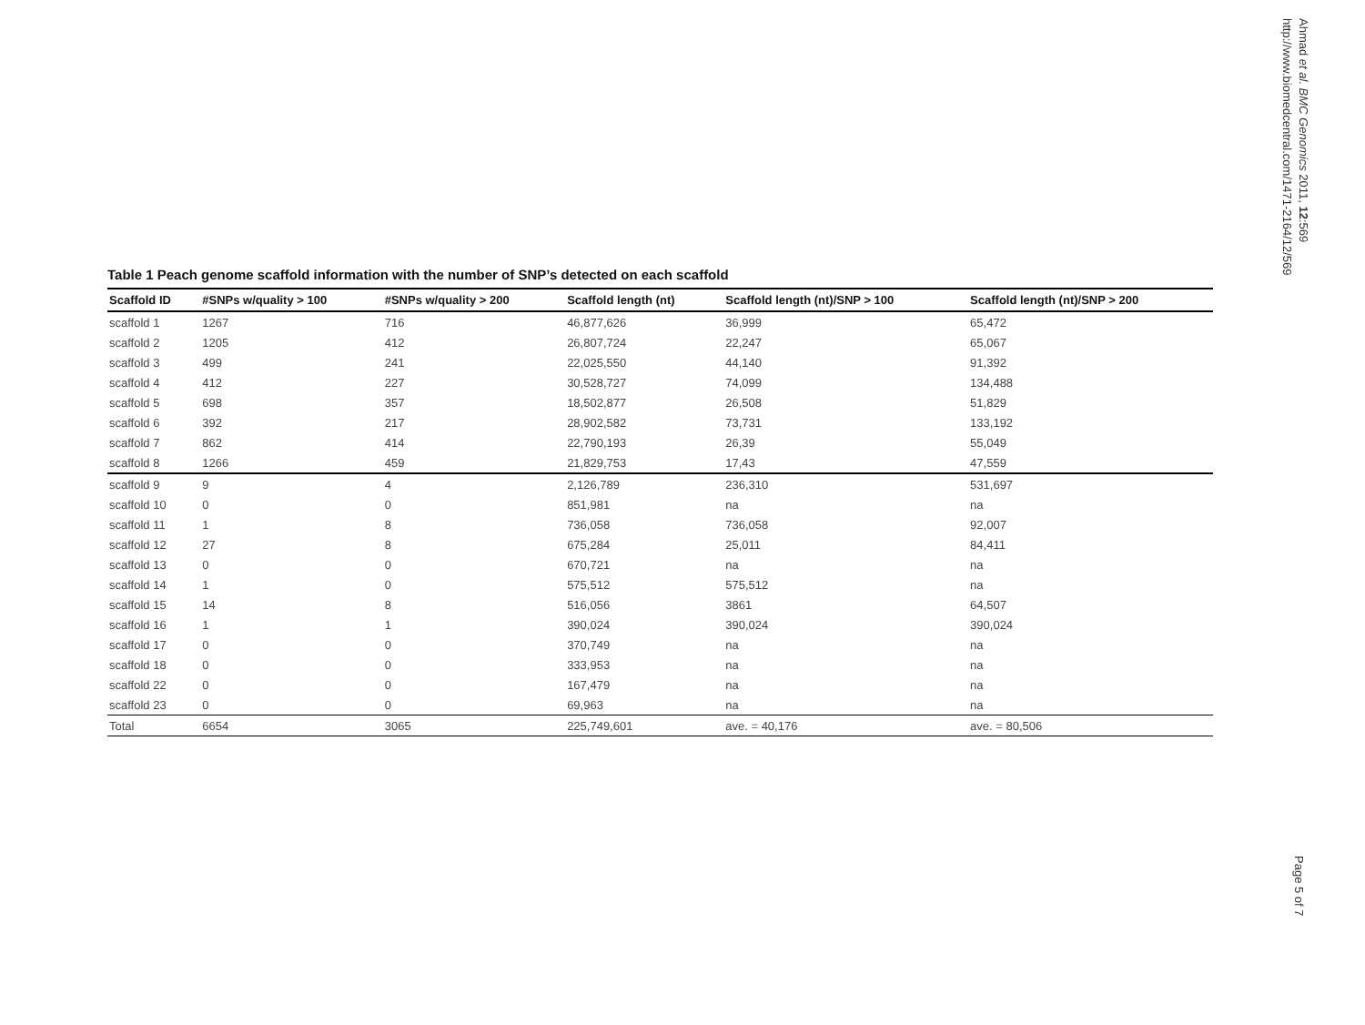Ahmad et al. BMC Genomics 2011, 12:569
http://www.biomedcentral.com/1471-2164/12/569
Table 1 Peach genome scaffold information with the number of SNP’s detected on each scaffold
| Scaffold ID | #SNPs w/quality > 100 | #SNPs w/quality > 200 | Scaffold length (nt) | Scaffold length (nt)/SNP > 100 | Scaffold length (nt)/SNP > 200 |
| --- | --- | --- | --- | --- | --- |
| scaffold 1 | 1267 | 716 | 46,877,626 | 36,999 | 65,472 |
| scaffold 2 | 1205 | 412 | 26,807,724 | 22,247 | 65,067 |
| scaffold 3 | 499 | 241 | 22,025,550 | 44,140 | 91,392 |
| scaffold 4 | 412 | 227 | 30,528,727 | 74,099 | 134,488 |
| scaffold 5 | 698 | 357 | 18,502,877 | 26,508 | 51,829 |
| scaffold 6 | 392 | 217 | 28,902,582 | 73,731 | 133,192 |
| scaffold 7 | 862 | 414 | 22,790,193 | 26,39 | 55,049 |
| scaffold 8 | 1266 | 459 | 21,829,753 | 17,43 | 47,559 |
| scaffold 9 | 9 | 4 | 2,126,789 | 236,310 | 531,697 |
| scaffold 10 | 0 | 0 | 851,981 | na | na |
| scaffold 11 | 1 | 8 | 736,058 | 736,058 | 92,007 |
| scaffold 12 | 27 | 8 | 675,284 | 25,011 | 84,411 |
| scaffold 13 | 0 | 0 | 670,721 | na | na |
| scaffold 14 | 1 | 0 | 575,512 | 575,512 | na |
| scaffold 15 | 14 | 8 | 516,056 | 3861 | 64,507 |
| scaffold 16 | 1 | 1 | 390,024 | 390,024 | 390,024 |
| scaffold 17 | 0 | 0 | 370,749 | na | na |
| scaffold 18 | 0 | 0 | 333,953 | na | na |
| scaffold 22 | 0 | 0 | 167,479 | na | na |
| scaffold 23 | 0 | 0 | 69,963 | na | na |
| Total | 6654 | 3065 | 225,749,601 | ave. = 40,176 | ave. = 80,506 |
Page 5 of 7